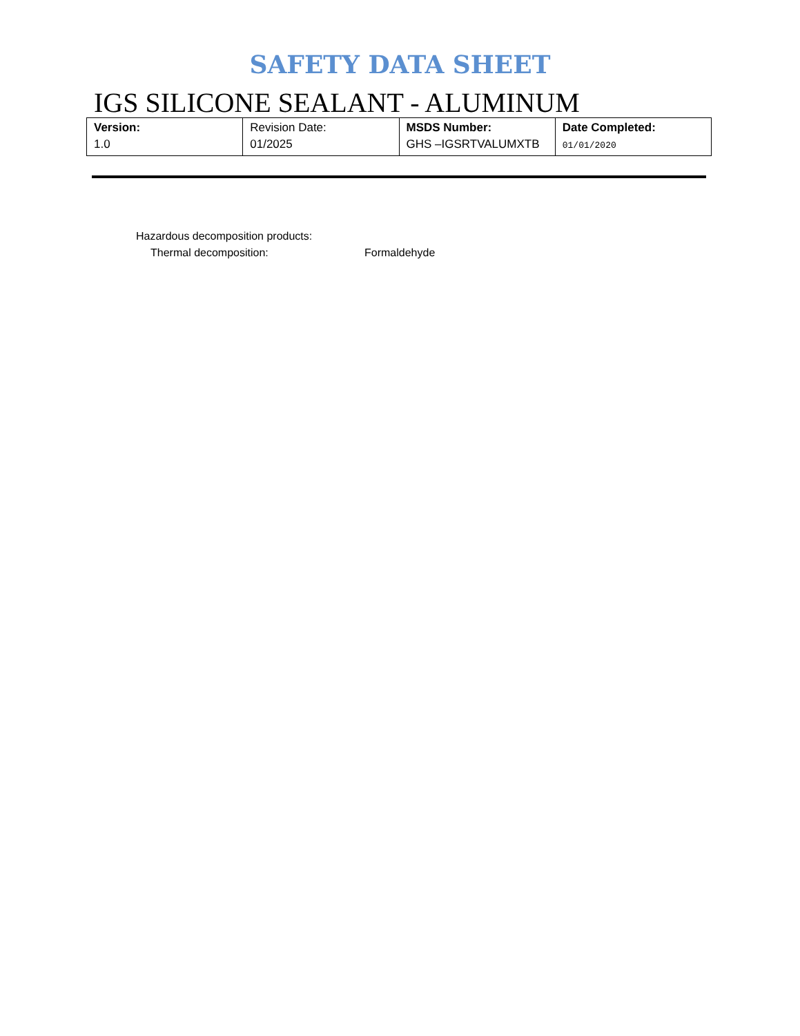SAFETY DATA SHEET
IGS SILICONE SEALANT - ALUMINUM
| Version: 1.0 | Revision Date: 01/2025 | MSDS Number: GHS –IGSRTVALUMXTB | Date Completed: 01/01/2020 |
Hazardous decomposition products:
Thermal decomposition: Formaldehyde